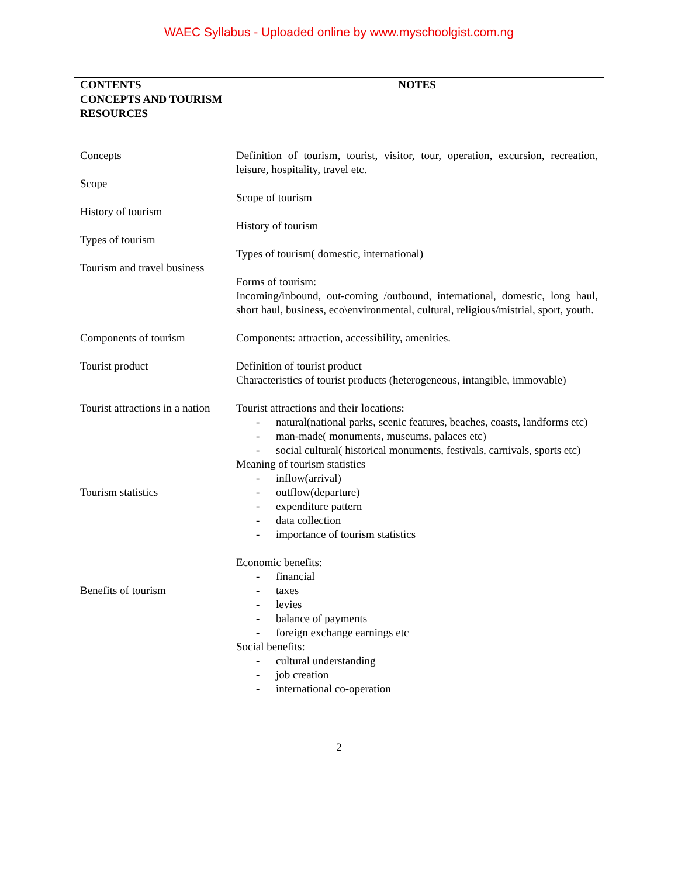WAEC Syllabus - Uploaded online by www.myschoolgist.com.ng
| CONTENTS | NOTES |
| --- | --- |
| CONCEPTS AND TOURISM RESOURCES Concepts Scope History of tourism Types of tourism Tourism and travel business Components of tourism Tourist product Tourist attractions in a nation Tourism statistics Benefits of tourism | Definition of tourism, tourist, visitor, tour, operation, excursion, recreation, leisure, hospitality, travel etc. Scope of tourism History of tourism Types of tourism( domestic, international) Forms of tourism: Incoming/inbound, out-coming /outbound, international, domestic, long haul, short haul, business, eco\environmental, cultural, religious/mistrial, sport, youth. Components: attraction, accessibility, amenities. Definition of tourist product Characteristics of tourist products (heterogeneous, intangible, immovable) Tourist attractions and their locations: - natural(national parks, scenic features, beaches, coasts, landforms etc) - man-made( monuments, museums, palaces etc) - social cultural( historical monuments, festivals, carnivals, sports etc) Meaning of tourism statistics - inflow(arrival) - outflow(departure) - expenditure pattern - data collection - importance of tourism statistics Economic benefits: - financial - taxes - levies - balance of payments - foreign exchange earnings etc Social benefits: - cultural understanding - job creation - international co-operation |
2